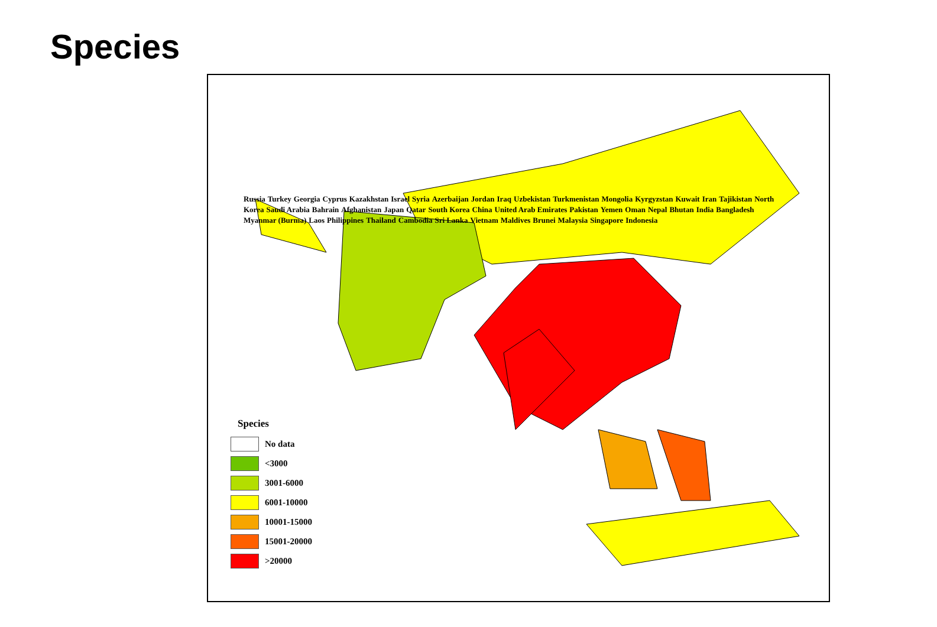Species
Russia Turkey Georgia Cyprus Kazakhstan Israel Syria Azerbaijan Jordan Iraq Uzbekistan Turkmenistan Mongolia Kyrgyzstan Kuwait Iran Tajikistan North Korea Saudi Arabia Bahrain Afghanistan Japan Qatar South Korea China United Arab Emirates Pakistan Yemen Oman Nepal Bhutan India Bangladesh Myanmar (Burma) Laos Philippines Thailand Cambodia Sri Lanka Vietnam Maldives Brunei Malaysia Singapore Indonesia
Species
No data
<3000
3001-6000
6001-10000
10001-15000
15001-20000
>20000